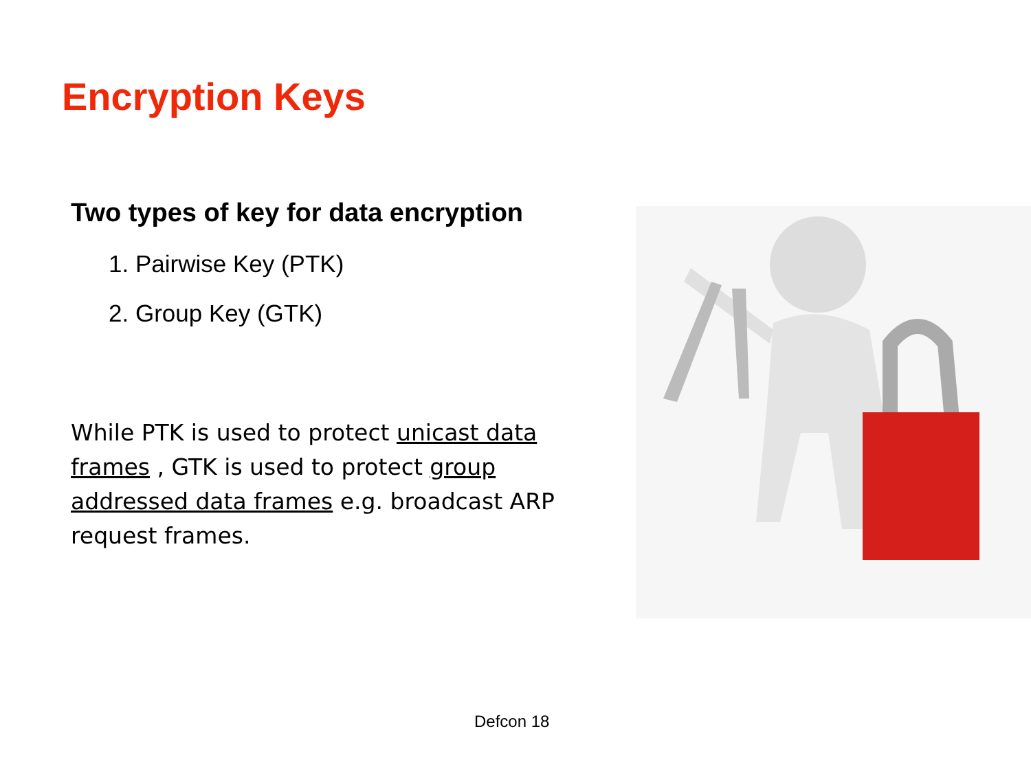Encryption Keys
Two types of key for data encryption
1. Pairwise Key (PTK)
2. Group Key (GTK)
While PTK is used to protect unicast data frames , GTK is used to protect group addressed data frames e.g. broadcast ARP request frames.
Defcon 18